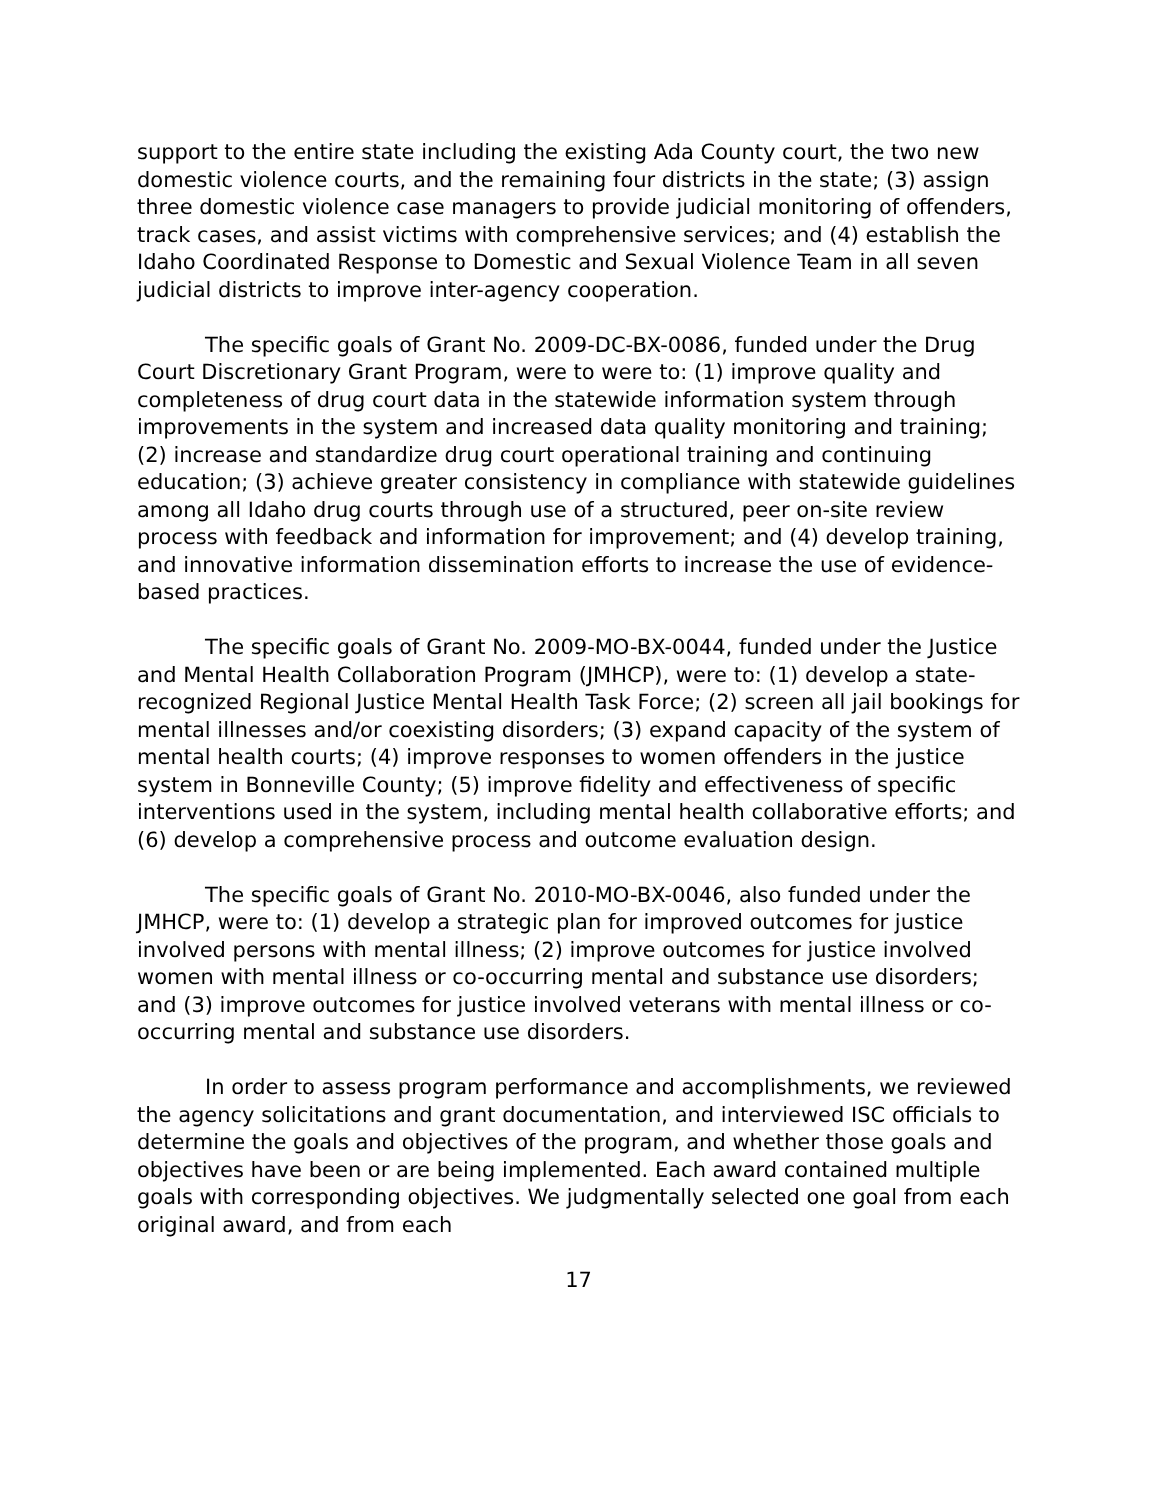support to the entire state including the existing Ada County court, the two new domestic violence courts, and the remaining four districts in the state; (3) assign three domestic violence case managers to provide judicial monitoring of offenders, track cases, and assist victims with comprehensive services; and (4) establish the Idaho Coordinated Response to Domestic and Sexual Violence Team in all seven judicial districts to improve inter-agency cooperation.
The specific goals of Grant No. 2009-DC-BX-0086, funded under the Drug Court Discretionary Grant Program, were to were to: (1) improve quality and completeness of drug court data in the statewide information system through improvements in the system and increased data quality monitoring and training; (2) increase and standardize drug court operational training and continuing education; (3) achieve greater consistency in compliance with statewide guidelines among all Idaho drug courts through use of a structured, peer on-site review process with feedback and information for improvement; and (4) develop training, and innovative information dissemination efforts to increase the use of evidence-based practices.
The specific goals of Grant No. 2009-MO-BX-0044, funded under the Justice and Mental Health Collaboration Program (JMHCP), were to: (1) develop a state-recognized Regional Justice Mental Health Task Force; (2) screen all jail bookings for mental illnesses and/or coexisting disorders; (3) expand capacity of the system of mental health courts; (4) improve responses to women offenders in the justice system in Bonneville County; (5) improve fidelity and effectiveness of specific interventions used in the system, including mental health collaborative efforts; and (6) develop a comprehensive process and outcome evaluation design.
The specific goals of Grant No. 2010-MO-BX-0046, also funded under the JMHCP, were to: (1) develop a strategic plan for improved outcomes for justice involved persons with mental illness; (2) improve outcomes for justice involved women with mental illness or co-occurring mental and substance use disorders; and (3) improve outcomes for justice involved veterans with mental illness or co-occurring mental and substance use disorders.
In order to assess program performance and accomplishments, we reviewed the agency solicitations and grant documentation, and interviewed ISC officials to determine the goals and objectives of the program, and whether those goals and objectives have been or are being implemented. Each award contained multiple goals with corresponding objectives. We judgmentally selected one goal from each original award, and from each
17